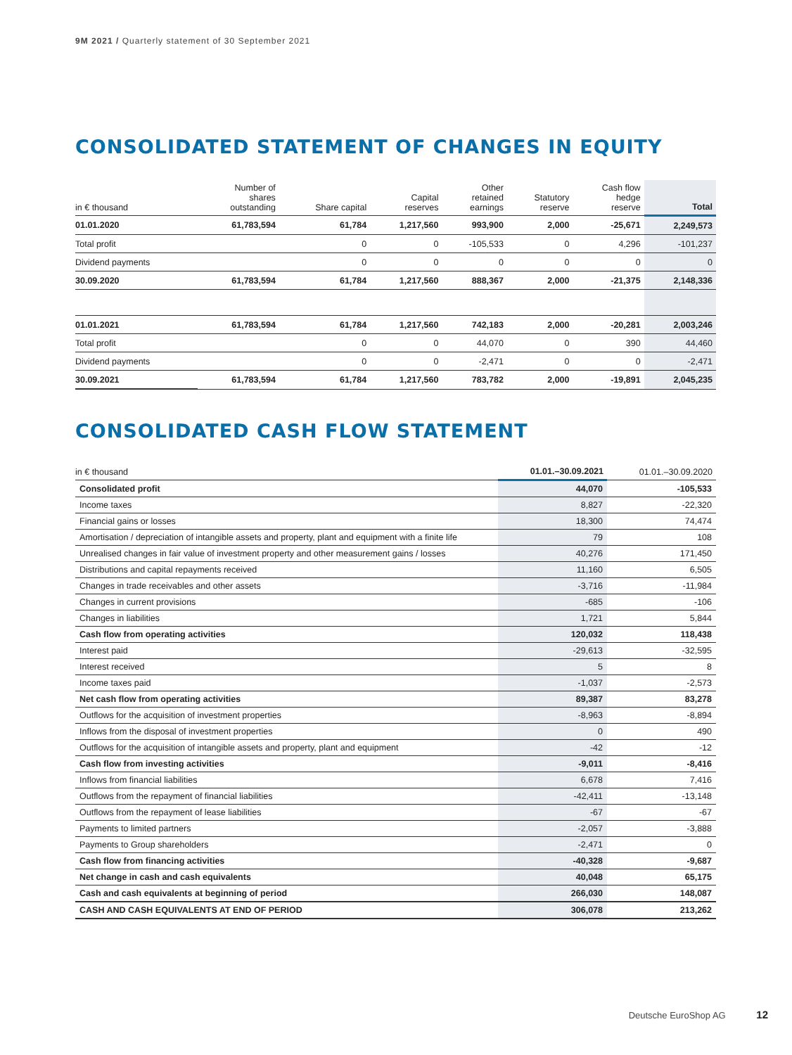9M 2021 / Quarterly statement of 30 September 2021
CONSOLIDATED STATEMENT OF CHANGES IN EQUITY
| in € thousand | Number of shares outstanding | Share capital | Capital reserves | Other retained earnings | Statutory reserve | Cash flow hedge reserve | Total |
| --- | --- | --- | --- | --- | --- | --- | --- |
| 01.01.2020 | 61,783,594 | 61,784 | 1,217,560 | 993,900 | 2,000 | -25,671 | 2,249,573 |
| Total profit | | 0 | 0 | -105,533 | 0 | 4,296 | -101,237 |
| Dividend payments | | 0 | 0 | 0 | 0 | 0 | 0 |
| 30.09.2020 | 61,783,594 | 61,784 | 1,217,560 | 888,367 | 2,000 | -21,375 | 2,148,336 |
| 01.01.2021 | 61,783,594 | 61,784 | 1,217,560 | 742,183 | 2,000 | -20,281 | 2,003,246 |
| Total profit | | 0 | 0 | 44,070 | 0 | 390 | 44,460 |
| Dividend payments | | 0 | 0 | -2,471 | 0 | 0 | -2,471 |
| 30.09.2021 | 61,783,594 | 61,784 | 1,217,560 | 783,782 | 2,000 | -19,891 | 2,045,235 |
CONSOLIDATED CASH FLOW STATEMENT
| in € thousand | 01.01.–30.09.2021 | 01.01.–30.09.2020 |
| --- | --- | --- |
| Consolidated profit | 44,070 | -105,533 |
| Income taxes | 8,827 | -22,320 |
| Financial gains or losses | 18,300 | 74,474 |
| Amortisation / depreciation of intangible assets and property, plant and equipment with a finite life | 79 | 108 |
| Unrealised changes in fair value of investment property and other measurement gains / losses | 40,276 | 171,450 |
| Distributions and capital repayments received | 11,160 | 6,505 |
| Changes in trade receivables and other assets | -3,716 | -11,984 |
| Changes in current provisions | -685 | -106 |
| Changes in liabilities | 1,721 | 5,844 |
| Cash flow from operating activities | 120,032 | 118,438 |
| Interest paid | -29,613 | -32,595 |
| Interest received | 5 | 8 |
| Income taxes paid | -1,037 | -2,573 |
| Net cash flow from operating activities | 89,387 | 83,278 |
| Outflows for the acquisition of investment properties | -8,963 | -8,894 |
| Inflows from the disposal of investment properties | 0 | 490 |
| Outflows for the acquisition of intangible assets and property, plant and equipment | -42 | -12 |
| Cash flow from investing activities | -9,011 | -8,416 |
| Inflows from financial liabilities | 6,678 | 7,416 |
| Outflows from the repayment of financial liabilities | -42,411 | -13,148 |
| Outflows from the repayment of lease liabilities | -67 | -67 |
| Payments to limited partners | -2,057 | -3,888 |
| Payments to Group shareholders | -2,471 | 0 |
| Cash flow from financing activities | -40,328 | -9,687 |
| Net change in cash and cash equivalents | 40,048 | 65,175 |
| Cash and cash equivalents at beginning of period | 266,030 | 148,087 |
| CASH AND CASH EQUIVALENTS AT END OF PERIOD | 306,078 | 213,262 |
Deutsche EuroShop AG 12